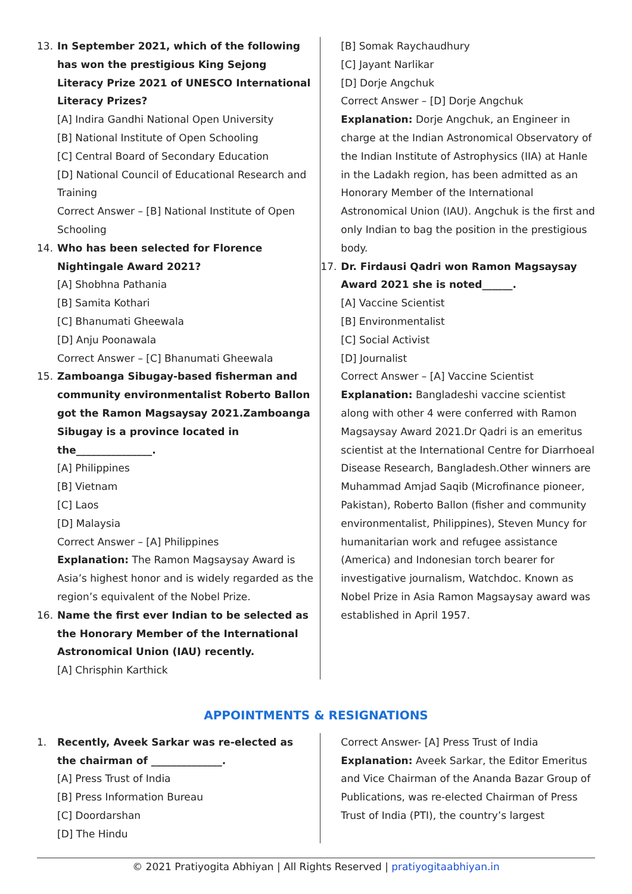13. In September 2021, which of the following has won the prestigious King Sejong Literacy Prize 2021 of UNESCO International Literacy Prizes?
[A] Indira Gandhi National Open University
[B] National Institute of Open Schooling
[C] Central Board of Secondary Education
[D] National Council of Educational Research and Training
Correct Answer – [B] National Institute of Open Schooling
14. Who has been selected for Florence Nightingale Award 2021?
[A] Shobhna Pathania
[B] Samita Kothari
[C] Bhanumati Gheewala
[D] Anju Poonawala
Correct Answer – [C] Bhanumati Gheewala
15. Zamboanga Sibugay-based fisherman and community environmentalist Roberto Ballon got the Ramon Magsaysay 2021.Zamboanga Sibugay is a province located in the_______________.
[A] Philippines
[B] Vietnam
[C] Laos
[D] Malaysia
Correct Answer – [A] Philippines
Explanation: The Ramon Magsaysay Award is Asia’s highest honor and is widely regarded as the region’s equivalent of the Nobel Prize.
16. Name the first ever Indian to be selected as the Honorary Member of the International Astronomical Union (IAU) recently.
[A] Chrisphin Karthick
[B] Somak Raychaudhury
[C] Jayant Narlikar
[D] Dorje Angchuk
Correct Answer – [D] Dorje Angchuk
Explanation: Dorje Angchuk, an Engineer in charge at the Indian Astronomical Observatory of the Indian Institute of Astrophysics (IIA) at Hanle in the Ladakh region, has been admitted as an Honorary Member of the International Astronomical Union (IAU). Angchuk is the first and only Indian to bag the position in the prestigious body.
17. Dr. Firdausi Qadri won Ramon Magsaysay Award 2021 she is noted______.
[A] Vaccine Scientist
[B] Environmentalist
[C] Social Activist
[D] Journalist
Correct Answer – [A] Vaccine Scientist
Explanation: Bangladeshi vaccine scientist along with other 4 were conferred with Ramon Magsaysay Award 2021.Dr Qadri is an emeritus scientist at the International Centre for Diarrhoeal Disease Research, Bangladesh.Other winners are Muhammad Amjad Saqib (Microfinance pioneer, Pakistan), Roberto Ballon (fisher and community environmentalist, Philippines), Steven Muncy for humanitarian work and refugee assistance (America) and Indonesian torch bearer for investigative journalism, Watchdoc. Known as Nobel Prize in Asia Ramon Magsaysay award was established in April 1957.
APPOINTMENTS & RESIGNATIONS
1. Recently, Aveek Sarkar was re-elected as the chairman of ______________.
[A] Press Trust of India
[B] Press Information Bureau
[C] Doordarshan
[D] The Hindu
Correct Answer- [A] Press Trust of India
Explanation: Aveek Sarkar, the Editor Emeritus and Vice Chairman of the Ananda Bazar Group of Publications, was re-elected Chairman of Press Trust of India (PTI), the country’s largest
© 2021 Pratiyogita Abhiyan | All Rights Reserved | pratiyogitaabhiyan.in